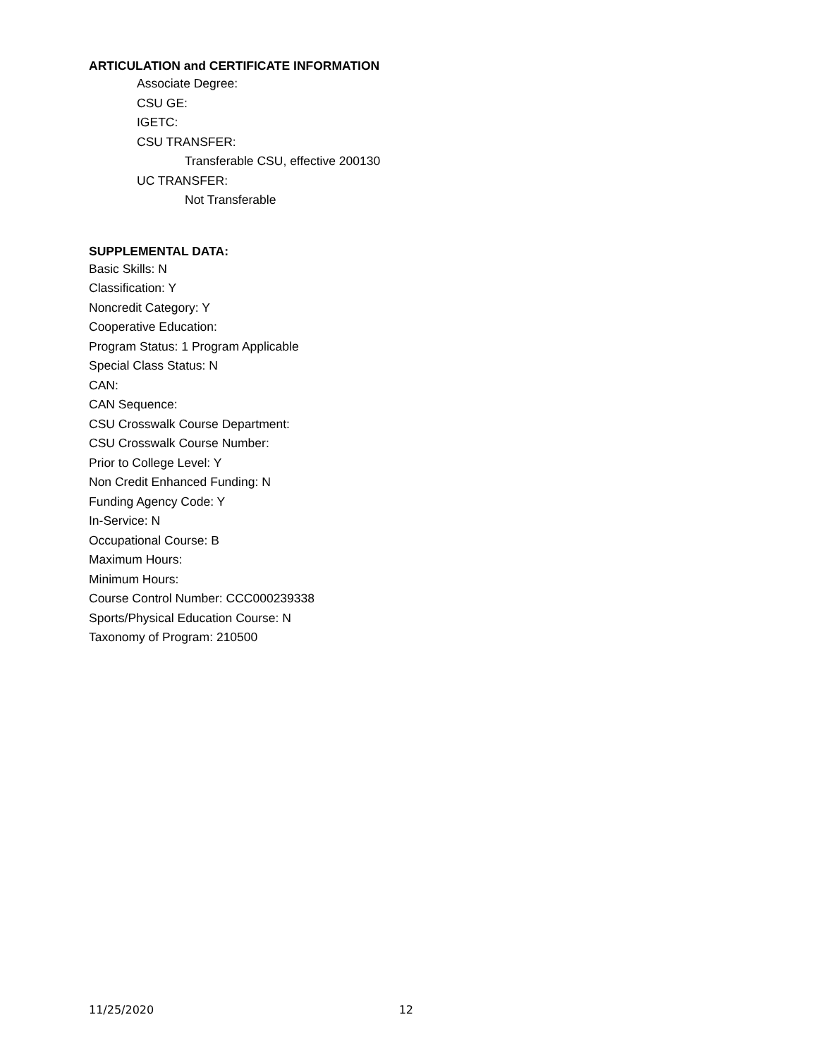ARTICULATION and CERTIFICATE INFORMATION
Associate Degree:
CSU GE:
IGETC:
CSU TRANSFER:
Transferable CSU, effective 200130
UC TRANSFER:
Not Transferable
SUPPLEMENTAL DATA:
Basic Skills: N
Classification: Y
Noncredit Category: Y
Cooperative Education:
Program Status: 1 Program Applicable
Special Class Status: N
CAN:
CAN Sequence:
CSU Crosswalk Course Department:
CSU Crosswalk Course Number:
Prior to College Level: Y
Non Credit Enhanced Funding: N
Funding Agency Code: Y
In-Service: N
Occupational Course: B
Maximum Hours:
Minimum Hours:
Course Control Number: CCC000239338
Sports/Physical Education Course: N
Taxonomy of Program: 210500
11/25/2020 12